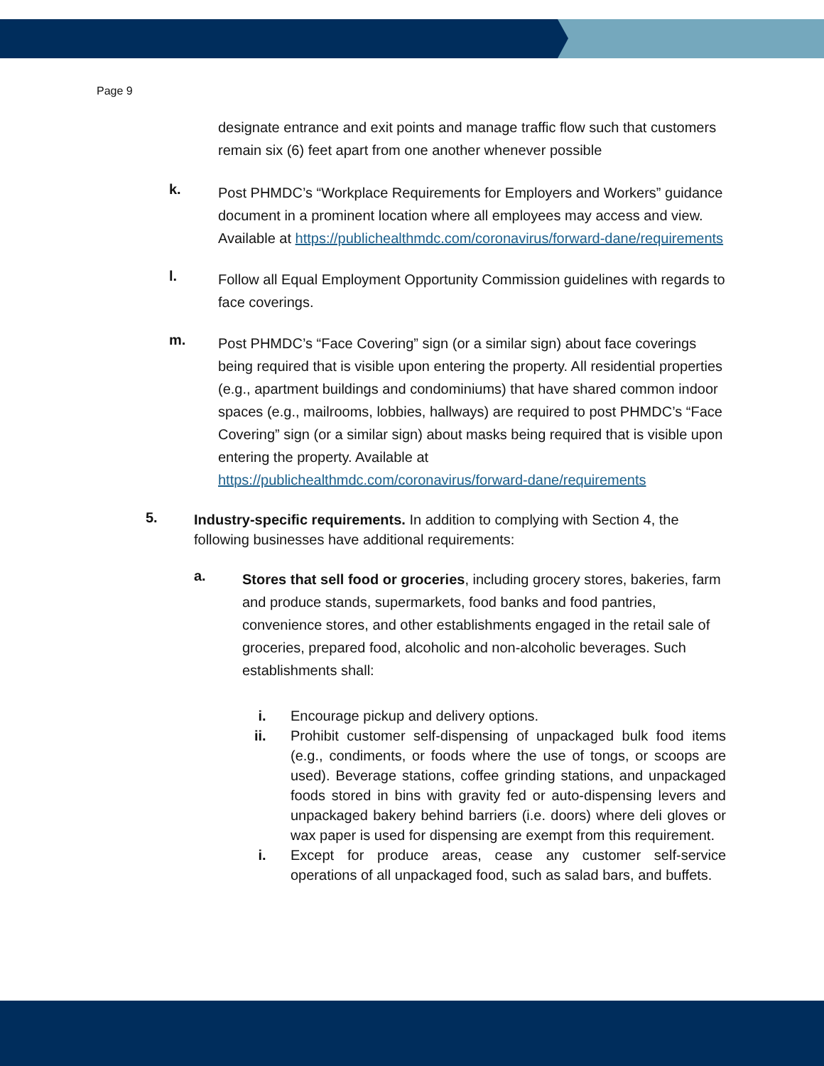Page 9
designate entrance and exit points and manage traffic flow such that customers remain six (6) feet apart from one another whenever possible
k.
Post PHMDC’s “Workplace Requirements for Employers and Workers” guidance document in a prominent location where all employees may access and view. Available at https://publichealthmdc.com/coronavirus/forward-dane/requirements
l.
Follow all Equal Employment Opportunity Commission guidelines with regards to face coverings.
m.
Post PHMDC’s “Face Covering” sign (or a similar sign) about face coverings being required that is visible upon entering the property. All residential properties (e.g., apartment buildings and condominiums) that have shared common indoor spaces (e.g., mailrooms, lobbies, hallways) are required to post PHMDC’s “Face Covering” sign (or a similar sign) about masks being required that is visible upon entering the property. Available at https://publichealthmdc.com/coronavirus/forward-dane/requirements
5.
Industry-specific requirements. In addition to complying with Section 4, the following businesses have additional requirements:
a.
Stores that sell food or groceries, including grocery stores, bakeries, farm and produce stands, supermarkets, food banks and food pantries, convenience stores, and other establishments engaged in the retail sale of groceries, prepared food, alcoholic and non-alcoholic beverages. Such establishments shall:
i. Encourage pickup and delivery options.
ii. Prohibit customer self-dispensing of unpackaged bulk food items (e.g., condiments, or foods where the use of tongs, or scoops are used). Beverage stations, coffee grinding stations, and unpackaged foods stored in bins with gravity fed or auto-dispensing levers and unpackaged bakery behind barriers (i.e. doors) where deli gloves or wax paper is used for dispensing are exempt from this requirement.
i. Except for produce areas, cease any customer self-service operations of all unpackaged food, such as salad bars, and buffets.